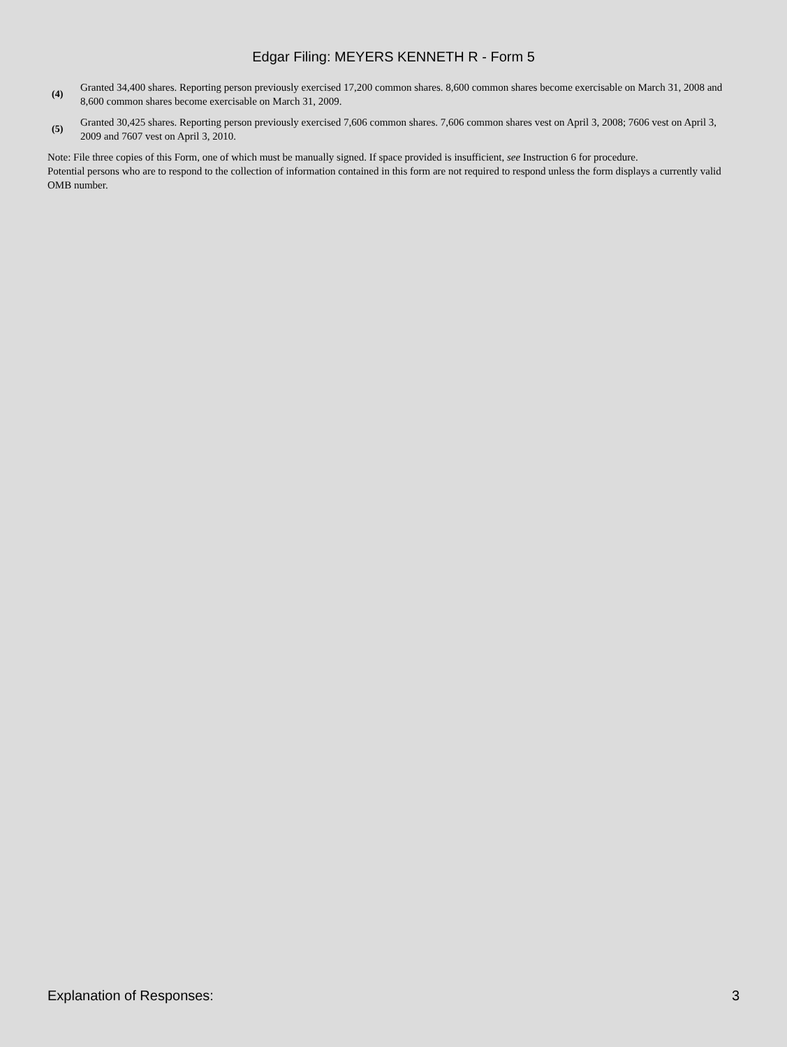Edgar Filing: MEYERS KENNETH R - Form 5
(4) Granted 34,400 shares. Reporting person previously exercised 17,200 common shares. 8,600 common shares become exercisable on March 31, 2008 and 8,600 common shares become exercisable on March 31, 2009.
(5) Granted 30,425 shares. Reporting person previously exercised 7,606 common shares. 7,606 common shares vest on April 3, 2008; 7606 vest on April 3, 2009 and 7607 vest on April 3, 2010.
Note: File three copies of this Form, one of which must be manually signed. If space provided is insufficient, see Instruction 6 for procedure.
Potential persons who are to respond to the collection of information contained in this form are not required to respond unless the form displays a currently valid OMB number.
Explanation of Responses: 3